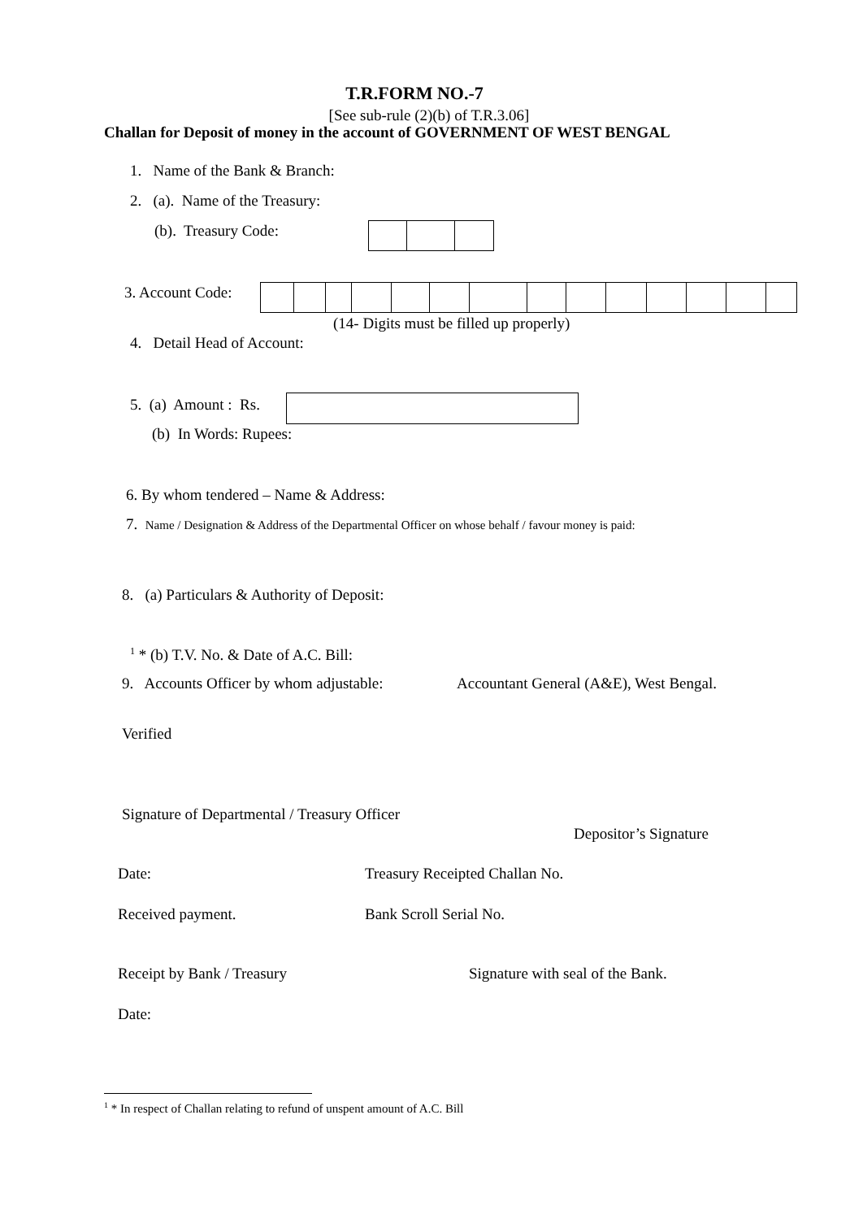T.R.FORM NO.-7
[See sub-rule (2)(b) of T.R.3.06]
Challan for Deposit of money in the account of GOVERNMENT OF WEST BENGAL
1. Name of the Bank & Branch:
2. (a). Name of the Treasury:
(b). Treasury Code:
3. Account Code:
(14- Digits must be filled up properly)
4. Detail Head of Account:
5. (a) Amount : Rs.
(b) In Words: Rupees:
6. By whom tendered – Name & Address:
7. Name / Designation & Address of the Departmental Officer on whose behalf / favour money is paid:
8. (a) Particulars & Authority of Deposit:
<sup>1</sup> * (b) T.V. No. & Date of A.C. Bill:
9. Accounts Officer by whom adjustable:
Accountant General (A&E), West Bengal.
Verified
Signature of Departmental / Treasury Officer
Depositor’s Signature
Date: Treasury Receipted Challan No.
Received payment. Bank Scroll Serial No.
Receipt by Bank / Treasury
Signature with seal of the Bank.
Date:
<sup>1</sup> * In respect of Challan relating to refund of unspent amount of A.C. Bill